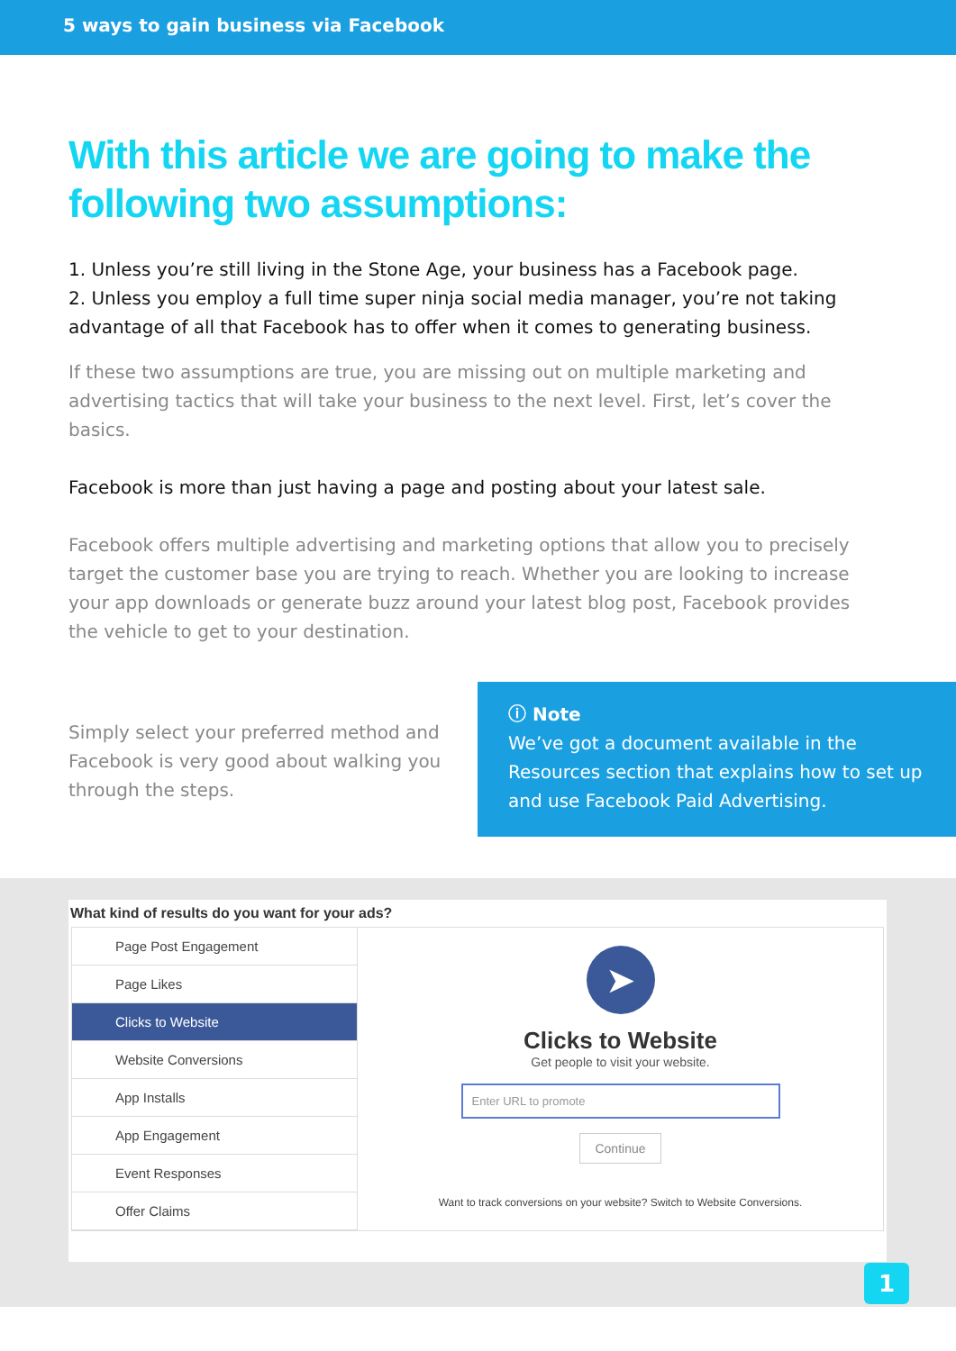5 ways to gain business via Facebook
With this article we are going to make the following two assumptions:
1. Unless you’re still living in the Stone Age, your business has a Facebook page.
2. Unless you employ a full time super ninja social media manager, you’re not taking advantage of all that Facebook has to offer when it comes to generating business.
If these two assumptions are true, you are missing out on multiple marketing and advertising tactics that will take your business to the next level. First, let’s cover the basics.
Facebook is more than just having a page and posting about your latest sale.
Facebook offers multiple advertising and marketing options that allow you to precisely target the customer base you are trying to reach. Whether you are looking to increase your app downloads or generate buzz around your latest blog post, Facebook provides the vehicle to get to your destination.
Simply select your preferred method and Facebook is very good about walking you through the steps.
ⓘ Note
We’ve got a document available in the Resources section that explains how to set up and use Facebook Paid Advertising.
What kind of results do you want for your ads?
Page Post Engagement
Page Likes
Clicks to Website
Website Conversions
App Installs
App Engagement
Event Responses
Offer Claims
➤
Clicks to Website
Get people to visit your website.
Enter URL to promote
Continue
Want to track conversions on your website? Switch to Website Conversions.
1